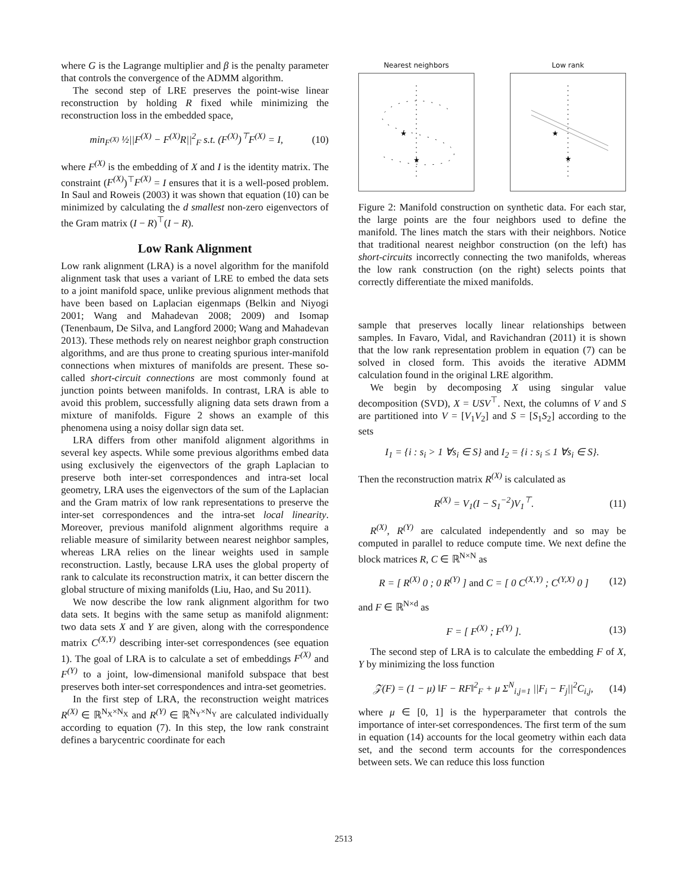where G is the Lagrange multiplier and β is the penalty parameter that controls the convergence of the ADMM algorithm.
The second step of LRE preserves the point-wise linear reconstruction by holding R fixed while minimizing the reconstruction loss in the embedded space,
min<sub>F<sup>(X)</sup></sub> ½||F<sup>(X)</sup> − F<sup>(X)</sup>R||<sup>2</sup><sub>F</sub> s.t. (F<sup>(X)</sup>)<sup>⊤</sup>F<sup>(X)</sup> = I, (10)
where F<sup>(X)</sup> is the embedding of X and I is the identity matrix. The constraint (F<sup>(X)</sup>)<sup>⊤</sup>F<sup>(X)</sup> = I ensures that it is a well-posed problem. In Saul and Roweis (2003) it was shown that equation (10) can be minimized by calculating the d smallest non-zero eigenvectors of the Gram matrix (I − R)<sup>⊤</sup>(I − R).
Low Rank Alignment
Low rank alignment (LRA) is a novel algorithm for the manifold alignment task that uses a variant of LRE to embed the data sets to a joint manifold space, unlike previous alignment methods that have been based on Laplacian eigenmaps (Belkin and Niyogi 2001; Wang and Mahadevan 2008; 2009) and Isomap (Tenenbaum, De Silva, and Langford 2000; Wang and Mahadevan 2013). These methods rely on nearest neighbor graph construction algorithms, and are thus prone to creating spurious inter-manifold connections when mixtures of manifolds are present. These so-called short-circuit connections are most commonly found at junction points between manifolds. In contrast, LRA is able to avoid this problem, successfully aligning data sets drawn from a mixture of manifolds. Figure 2 shows an example of this phenomena using a noisy dollar sign data set.
LRA differs from other manifold alignment algorithms in several key aspects. While some previous algorithms embed data using exclusively the eigenvectors of the graph Laplacian to preserve both inter-set correspondences and intra-set local geometry, LRA uses the eigenvectors of the sum of the Laplacian and the Gram matrix of low rank representations to preserve the inter-set correspondences and the intra-set local linearity. Moreover, previous manifold alignment algorithms require a reliable measure of similarity between nearest neighbor samples, whereas LRA relies on the linear weights used in sample reconstruction. Lastly, because LRA uses the global property of rank to calculate its reconstruction matrix, it can better discern the global structure of mixing manifolds (Liu, Hao, and Su 2011).
We now describe the low rank alignment algorithm for two data sets. It begins with the same setup as manifold alignment: two data sets X and Y are given, along with the correspondence matrix C<sup>(X,Y)</sup> describing inter-set correspondences (see equation 1). The goal of LRA is to calculate a set of embeddings F<sup>(X)</sup> and F<sup>(Y)</sup> to a joint, low-dimensional manifold subspace that best preserves both inter-set correspondences and intra-set geometries.
In the first step of LRA, the reconstruction weight matrices R<sup>(X)</sup> ∈ ℝ<sup>N<sub>X</sub>×N<sub>X</sub></sup> and R<sup>(Y)</sup> ∈ ℝ<sup>N<sub>Y</sub>×N<sub>Y</sub></sup> are calculated individually according to equation (7). In this step, the low rank constraint defines a barycentric coordinate for each
Nearest neighbors
★
★
Low rank
★
★
Figure 2: Manifold construction on synthetic data. For each star, the large points are the four neighbors used to define the manifold. The lines match the stars with their neighbors. Notice that traditional nearest neighbor construction (on the left) has short-circuits incorrectly connecting the two manifolds, whereas the low rank construction (on the right) selects points that correctly differentiate the mixed manifolds.
sample that preserves locally linear relationships between samples. In Favaro, Vidal, and Ravichandran (2011) it is shown that the low rank representation problem in equation (7) can be solved in closed form. This avoids the iterative ADMM calculation found in the original LRE algorithm.
We begin by decomposing X using singular value decomposition (SVD), X = USV<sup>⊤</sup>. Next, the columns of V and S are partitioned into V = [V<sub>1</sub>V<sub>2</sub>] and S = [S<sub>1</sub>S<sub>2</sub>] according to the sets
I<sub>1</sub> = {i : s<sub>i</sub> > 1 ∀s<sub>i</sub> ∈ S} and I<sub>2</sub> = {i : s<sub>i</sub> ≤ 1 ∀s<sub>i</sub> ∈ S}.
Then the reconstruction matrix R<sup>(X)</sup> is calculated as
R<sup>(X)</sup> = V<sub>1</sub>(I − S<sub>1</sub><sup>−2</sup>)V<sub>1</sub><sup>⊤</sup>. (11)
R<sup>(X)</sup>, R<sup>(Y)</sup> are calculated independently and so may be computed in parallel to reduce compute time. We next define the block matrices R, C ∈ ℝ<sup>N×N</sup> as
R = [ R<sup>(X)</sup> 0 ; 0 R<sup>(Y)</sup> ] and C = [ 0 C<sup>(X,Y)</sup> ; C<sup>(Y,X)</sup> 0 ] (12)
and F ∈ ℝ<sup>N×d</sup> as
F = [ F<sup>(X)</sup> ; F<sup>(Y)</sup> ]. (13)
The second step of LRA is to calculate the embedding F of X, Y by minimizing the loss function
𝒵(F) = (1 − μ) ‖F − RF‖<sup>2</sup><sub>F</sub> + μ Σ<sup>N</sup><sub>i,j=1</sub> ||F<sub>i</sub> − F<sub>j</sub>||<sup>2</sup>C<sub>i,j</sub>, (14)
where μ ∈ [0, 1] is the hyperparameter that controls the importance of inter-set correspondences. The first term of the sum in equation (14) accounts for the local geometry within each data set, and the second term accounts for the correspondences between sets. We can reduce this loss function
2513